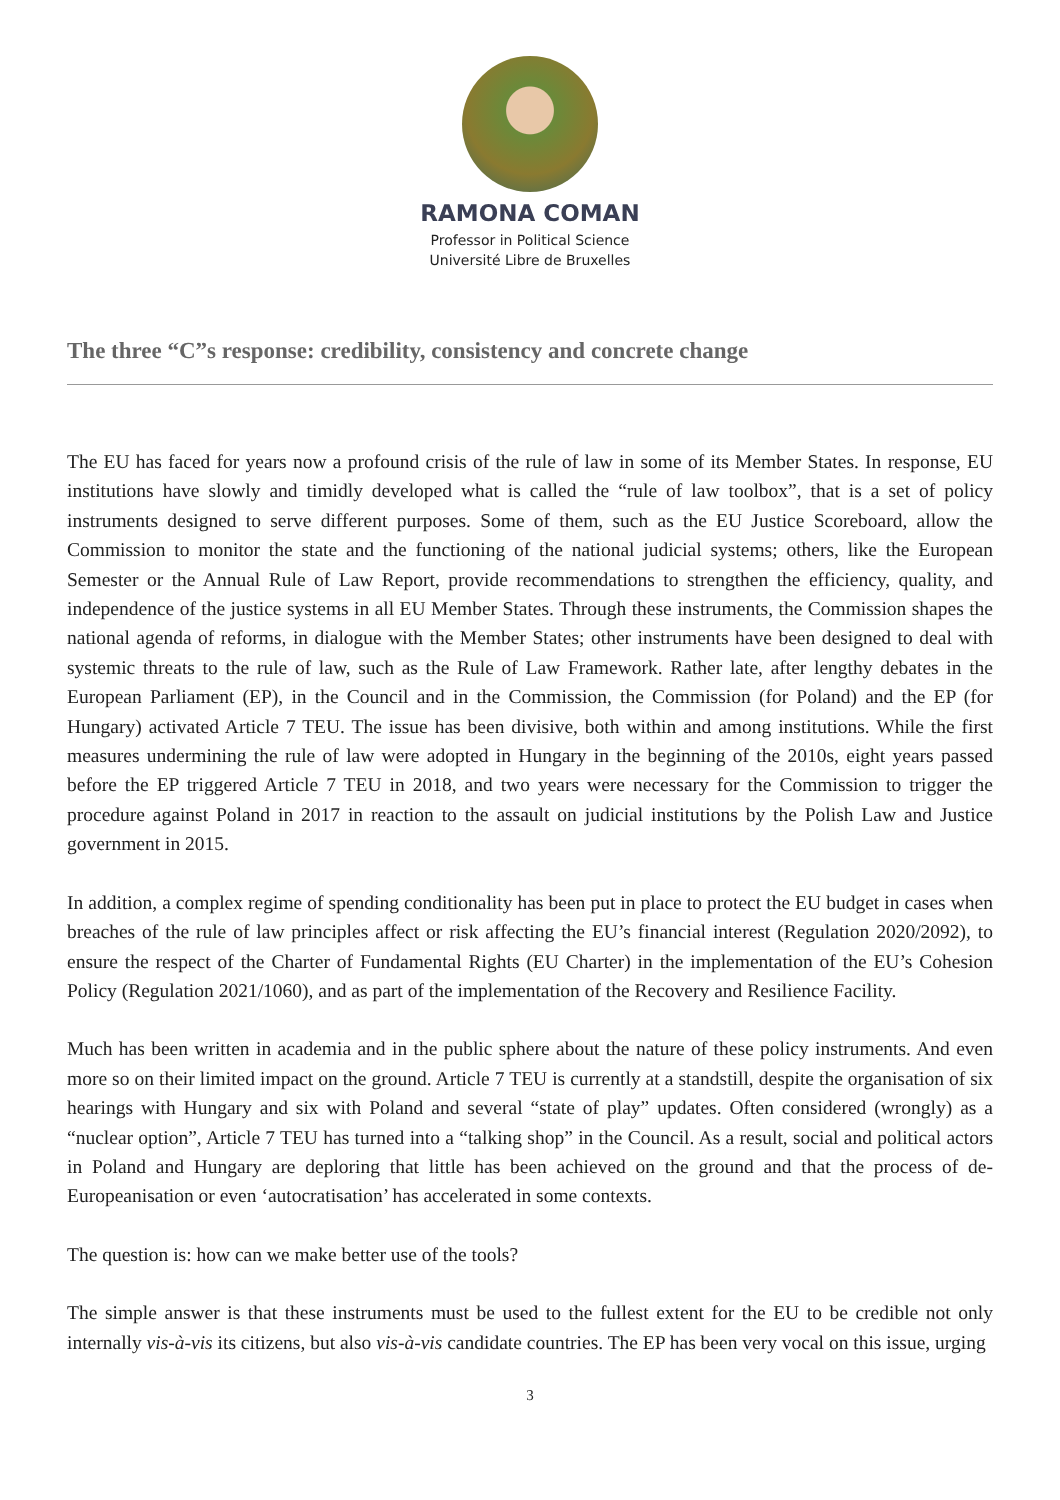RAMONA COMAN
Professor in Political Science
Université Libre de Bruxelles
The three “C”s response: credibility, consistency and concrete change
The EU has faced for years now a profound crisis of the rule of law in some of its Member States. In response, EU institutions have slowly and timidly developed what is called the “rule of law toolbox”, that is a set of policy instruments designed to serve different purposes. Some of them, such as the EU Justice Scoreboard, allow the Commission to monitor the state and the functioning of the national judicial systems; others, like the European Semester or the Annual Rule of Law Report, provide recommendations to strengthen the efficiency, quality, and independence of the justice systems in all EU Member States. Through these instruments, the Commission shapes the national agenda of reforms, in dialogue with the Member States; other instruments have been designed to deal with systemic threats to the rule of law, such as the Rule of Law Framework. Rather late, after lengthy debates in the European Parliament (EP), in the Council and in the Commission, the Commission (for Poland) and the EP (for Hungary) activated Article 7 TEU. The issue has been divisive, both within and among institutions. While the first measures undermining the rule of law were adopted in Hungary in the beginning of the 2010s, eight years passed before the EP triggered Article 7 TEU in 2018, and two years were necessary for the Commission to trigger the procedure against Poland in 2017 in reaction to the assault on judicial institutions by the Polish Law and Justice government in 2015.
In addition, a complex regime of spending conditionality has been put in place to protect the EU budget in cases when breaches of the rule of law principles affect or risk affecting the EU’s financial interest (Regulation 2020/2092), to ensure the respect of the Charter of Fundamental Rights (EU Charter) in the implementation of the EU’s Cohesion Policy (Regulation 2021/1060), and as part of the implementation of the Recovery and Resilience Facility.
Much has been written in academia and in the public sphere about the nature of these policy instruments. And even more so on their limited impact on the ground. Article 7 TEU is currently at a standstill, despite the organisation of six hearings with Hungary and six with Poland and several “state of play” updates. Often considered (wrongly) as a “nuclear option”, Article 7 TEU has turned into a “talking shop” in the Council. As a result, social and political actors in Poland and Hungary are deploring that little has been achieved on the ground and that the process of de-Europeanisation or even ‘autocratisation’ has accelerated in some contexts.
The question is: how can we make better use of the tools?
The simple answer is that these instruments must be used to the fullest extent for the EU to be credible not only internally vis-à-vis its citizens, but also vis-à-vis candidate countries. The EP has been very vocal on this issue, urging
3